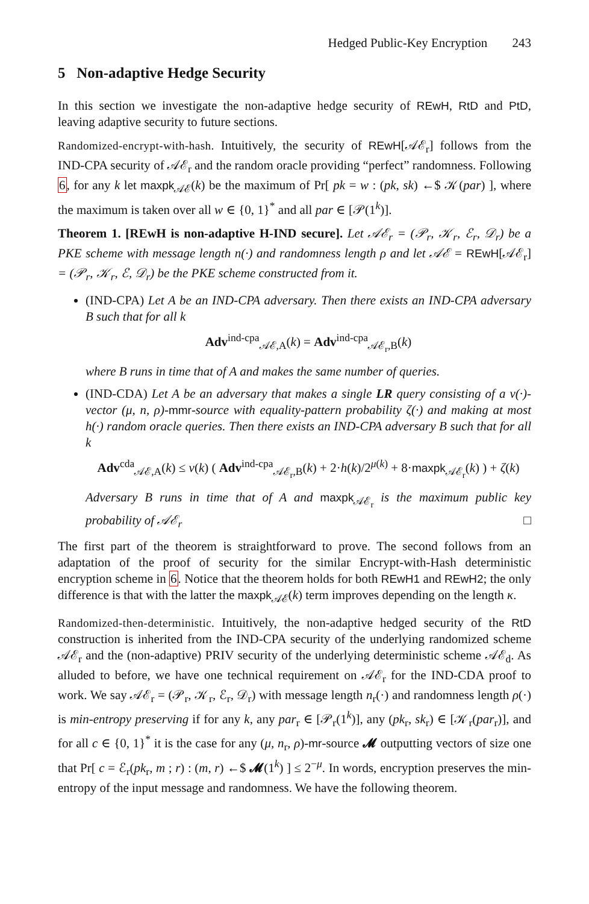Hedged Public-Key Encryption 243
5 Non-adaptive Hedge Security
In this section we investigate the non-adaptive hedge security of REwH, RtD and PtD, leaving adaptive security to future sections.
Randomized-encrypt-with-hash. Intuitively, the security of REwH[𝒜ℰ<sub>r</sub>] follows from the IND-CPA security of 𝒜ℰ<sub>r</sub> and the random oracle providing “perfect” randomness. Following 6, for any k let maxpk<sub>𝒜ℰ</sub>(k) be the maximum of Pr[ pk = w : (pk, sk) ←$ 𝒦(par) ], where the maximum is taken over all w ∈ {0, 1}<sup>*</sup> and all par ∈ [𝒫(1<sup>k</sup>)].
Theorem 1. [REwH is non-adaptive H-IND secure]. Let 𝒜ℰ<sub>r</sub> = (𝒫<sub>r</sub>, 𝒦<sub>r</sub>, ℰ<sub>r</sub>, 𝒟<sub>r</sub>) be a PKE scheme with message length n(·) and randomness length ρ and let 𝒜ℰ = REwH[𝒜ℰ<sub>r</sub>] = (𝒫<sub>r</sub>, 𝒦<sub>r</sub>, ℰ, 𝒟<sub>r</sub>) be the PKE scheme constructed from it.
(IND-CPA) Let A be an IND-CPA adversary. Then there exists an IND-CPA adversary B such that for all k
Adv<sup>ind-cpa</sup><sub>𝒜ℰ,A</sub>(k) = Adv<sup>ind-cpa</sup><sub>𝒜ℰ<sub>r</sub>,B</sub>(k)
where B runs in time that of A and makes the same number of queries.
(IND-CDA) Let A be an adversary that makes a single LR query consisting of a v(·)-vector (μ, n, ρ)-mmr-source with equality-pattern probability ζ(·) and making at most h(·) random oracle queries. Then there exists an IND-CPA adversary B such that for all k
Adv<sup>cda</sup><sub>𝒜ℰ,A</sub>(k) ≤ v(k) ( Adv<sup>ind-cpa</sup><sub>𝒜ℰ<sub>r</sub>,B</sub>(k) + 2·h(k)/2<sup>μ(k)</sup> + 8·maxpk<sub>𝒜ℰ<sub>r</sub></sub>(k) ) + ζ(k)
Adversary B runs in time that of A and maxpk<sub>𝒜ℰ<sub>r</sub></sub> is the maximum public key probability of 𝒜ℰ<sub>r</sub> □
The first part of the theorem is straightforward to prove. The second follows from an adaptation of the proof of security for the similar Encrypt-with-Hash deterministic encryption scheme in 6. Notice that the theorem holds for both REwH1 and REwH2; the only difference is that with the latter the maxpk<sub>𝒜ℰ</sub>(k) term improves depending on the length κ.
Randomized-then-deterministic. Intuitively, the non-adaptive hedged security of the RtD construction is inherited from the IND-CPA security of the underlying randomized scheme 𝒜ℰ<sub>r</sub> and the (non-adaptive) PRIV security of the underlying deterministic scheme 𝒜ℰ<sub>d</sub>. As alluded to before, we have one technical requirement on 𝒜ℰ<sub>r</sub> for the IND-CDA proof to work. We say 𝒜ℰ<sub>r</sub> = (𝒫<sub>r</sub>, 𝒦<sub>r</sub>, ℰ<sub>r</sub>, 𝒟<sub>r</sub>) with message length n<sub>r</sub>(·) and randomness length ρ(·) is min-entropy preserving if for any k, any par<sub>r</sub> ∈ [𝒫<sub>r</sub>(1<sup>k</sup>)], any (pk<sub>r</sub>, sk<sub>r</sub>) ∈ [𝒦<sub>r</sub>(par<sub>r</sub>)], and for all c ∈ {0, 1}<sup>*</sup> it is the case for any (μ, n<sub>r</sub>, ρ)-mr-source 𝓜 outputting vectors of size one that Pr[ c = ℰ<sub>r</sub>(pk<sub>r</sub>, m ; r) : (m, r) ←$ 𝓜(1<sup>k</sup>) ] ≤ 2<sup>−μ</sup>. In words, encryption preserves the min-entropy of the input message and randomness. We have the following theorem.